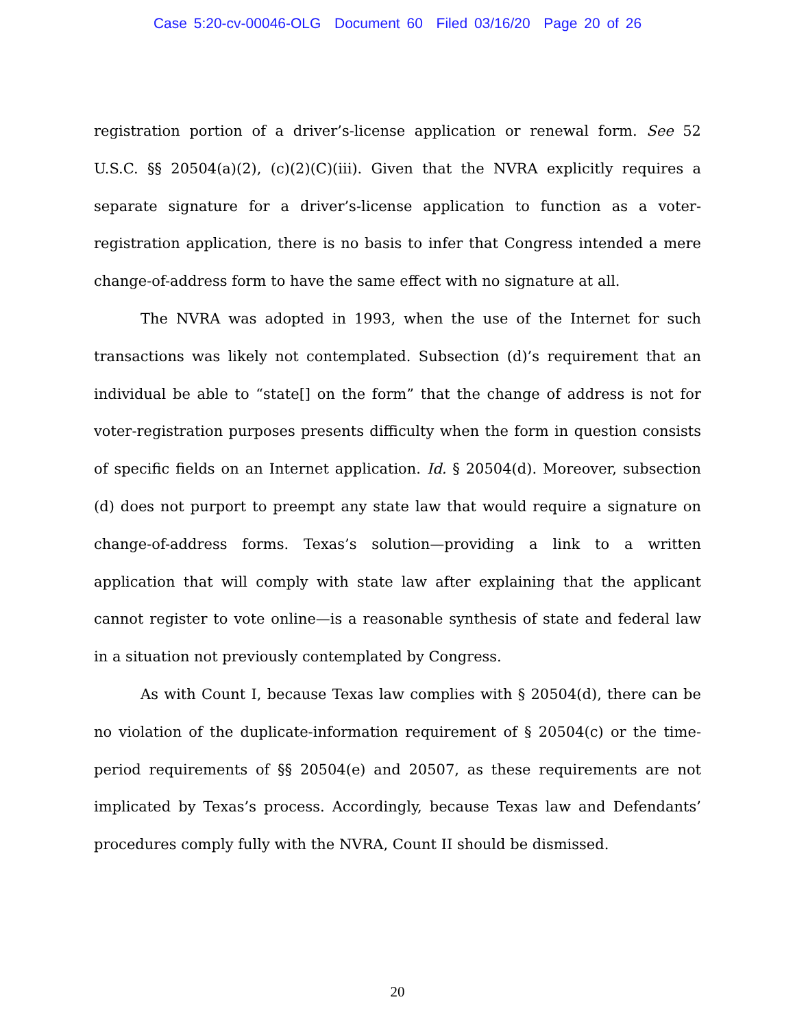Case 5:20-cv-00046-OLG Document 60 Filed 03/16/20 Page 20 of 26
registration portion of a driver’s-license application or renewal form. See 52 U.S.C. §§ 20504(a)(2), (c)(2)(C)(iii). Given that the NVRA explicitly requires a separate signature for a driver’s-license application to function as a voter-registration application, there is no basis to infer that Congress intended a mere change-of-address form to have the same effect with no signature at all.
The NVRA was adopted in 1993, when the use of the Internet for such transactions was likely not contemplated. Subsection (d)’s requirement that an individual be able to “state[] on the form” that the change of address is not for voter-registration purposes presents difficulty when the form in question consists of specific fields on an Internet application. Id. § 20504(d). Moreover, subsection (d) does not purport to preempt any state law that would require a signature on change-of-address forms. Texas’s solution—providing a link to a written application that will comply with state law after explaining that the applicant cannot register to vote online—is a reasonable synthesis of state and federal law in a situation not previously contemplated by Congress.
As with Count I, because Texas law complies with § 20504(d), there can be no violation of the duplicate-information requirement of § 20504(c) or the time-period requirements of §§ 20504(e) and 20507, as these requirements are not implicated by Texas’s process. Accordingly, because Texas law and Defendants’ procedures comply fully with the NVRA, Count II should be dismissed.
20